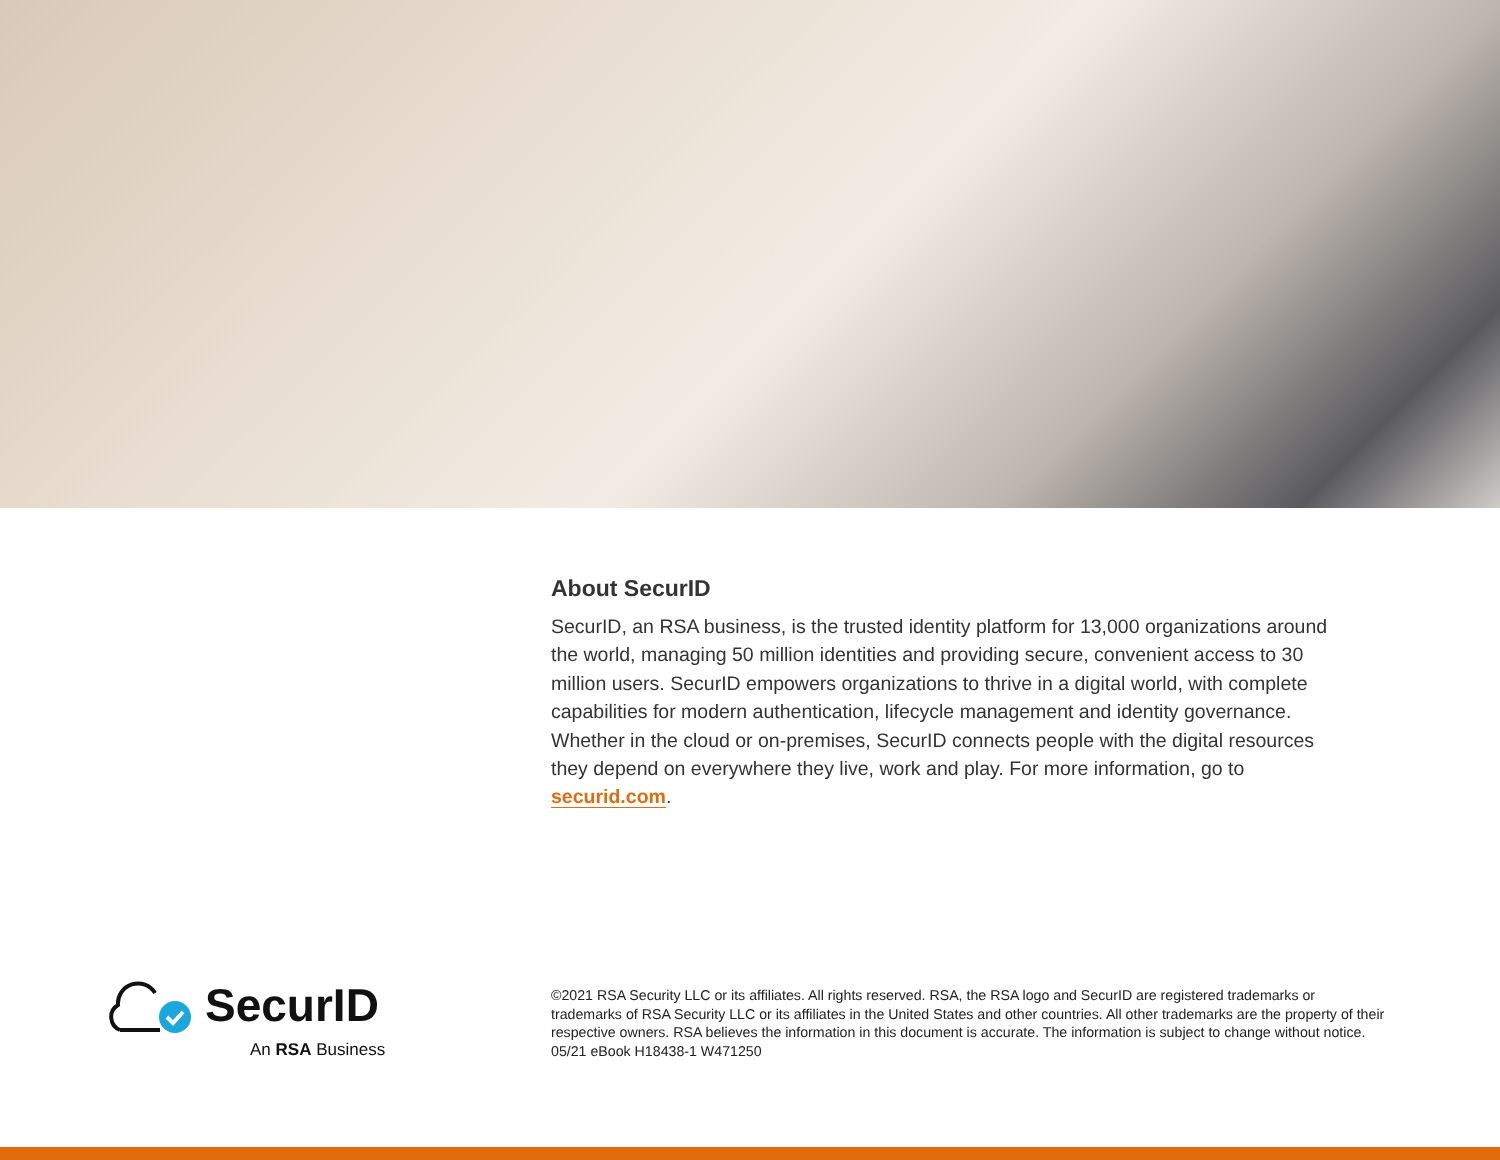About SecurID
SecurID, an RSA business, is the trusted identity platform for 13,000 organizations around the world, managing 50 million identities and providing secure, convenient access to 30 million users. SecurID empowers organizations to thrive in a digital world, with complete capabilities for modern authentication, lifecycle management and identity governance. Whether in the cloud or on-premises, SecurID connects people with the digital resources they depend on everywhere they live, work and play. For more information, go to securid.com.
SecurID
An RSA Business
©2021 RSA Security LLC or its affiliates. All rights reserved. RSA, the RSA logo and SecurID are registered trademarks or trademarks of RSA Security LLC or its affiliates in the United States and other countries. All other trademarks are the property of their respective owners. RSA believes the information in this document is accurate. The information is subject to change without notice. 05/21 eBook H18438-1 W471250